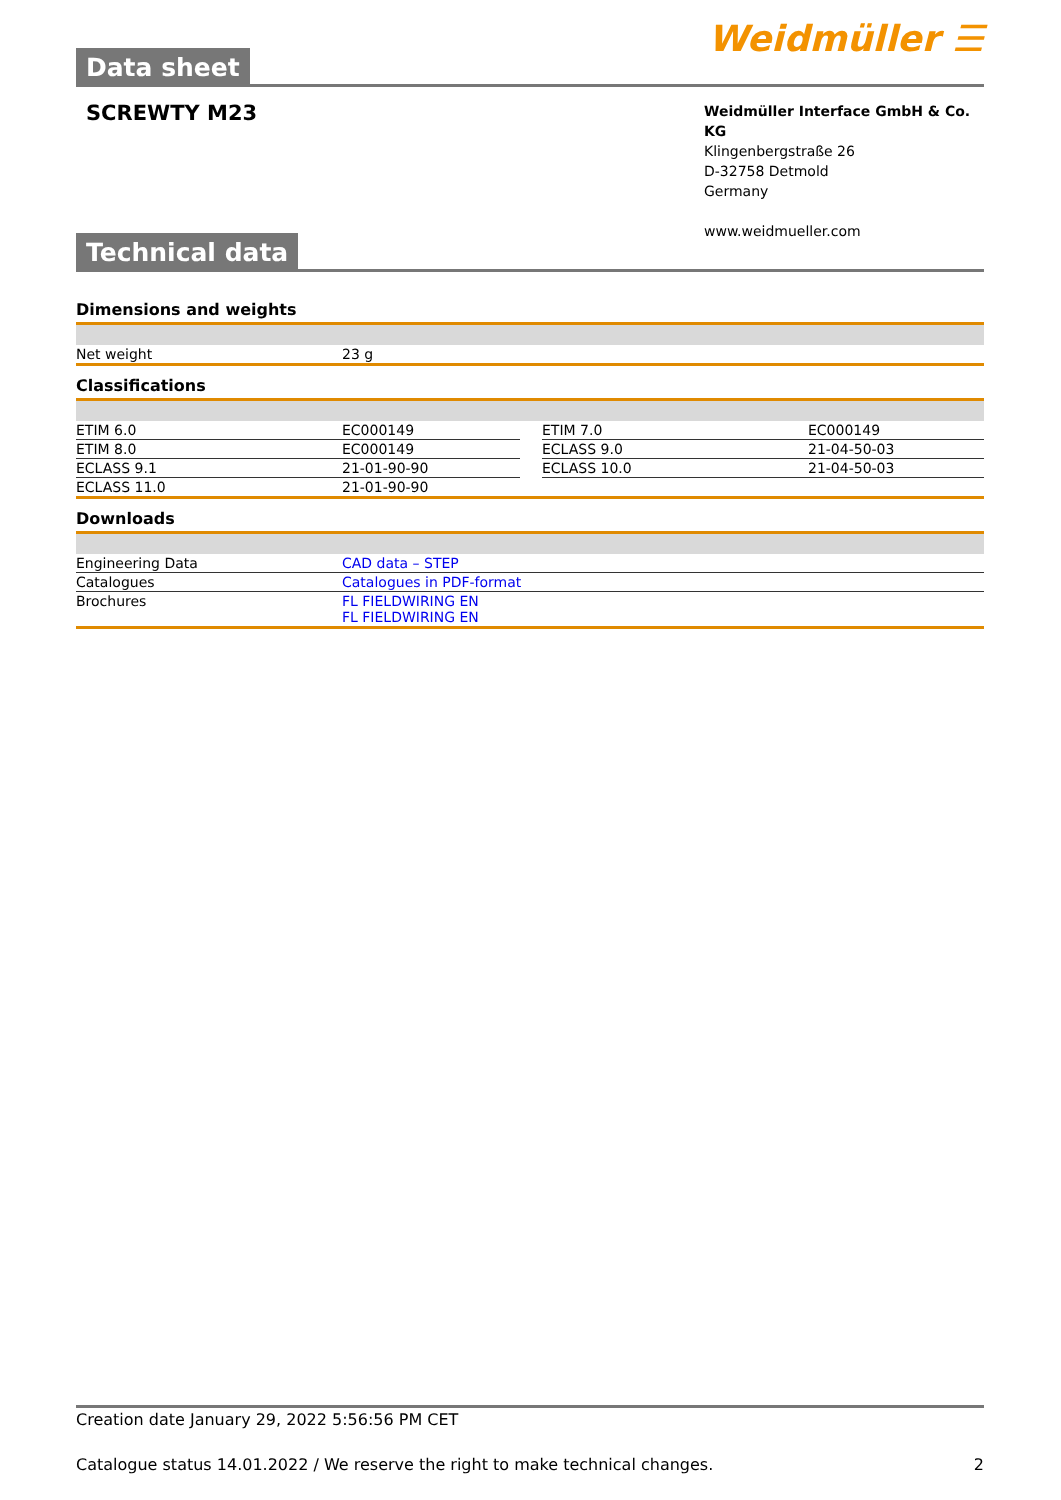Data sheet
Weidmüller ☰
SCREWTY M23
Weidmüller Interface GmbH & Co. KG
Klingenbergstraße 26
D-32758 Detmold
Germany
www.weidmueller.com
Technical data
Dimensions and weights
| Net weight | 23 g |
Classifications
| ETIM 6.0 | EC000149 | | ETIM 7.0 | EC000149 |
| ETIM 8.0 | EC000149 | | ECLASS 9.0 | 21-04-50-03 |
| ECLASS 9.1 | 21-01-90-90 | | ECLASS 10.0 | 21-04-50-03 |
| ECLASS 11.0 | 21-01-90-90 | | | |
Downloads
| Engineering Data | CAD data – STEP |
| Catalogues | Catalogues in PDF-format |
| Brochures | FL FIELDWIRING EN FL FIELDWIRING EN |
Creation date January 29, 2022 5:56:56 PM CET
Catalogue status 14.01.2022 / We reserve the right to make technical changes. 2